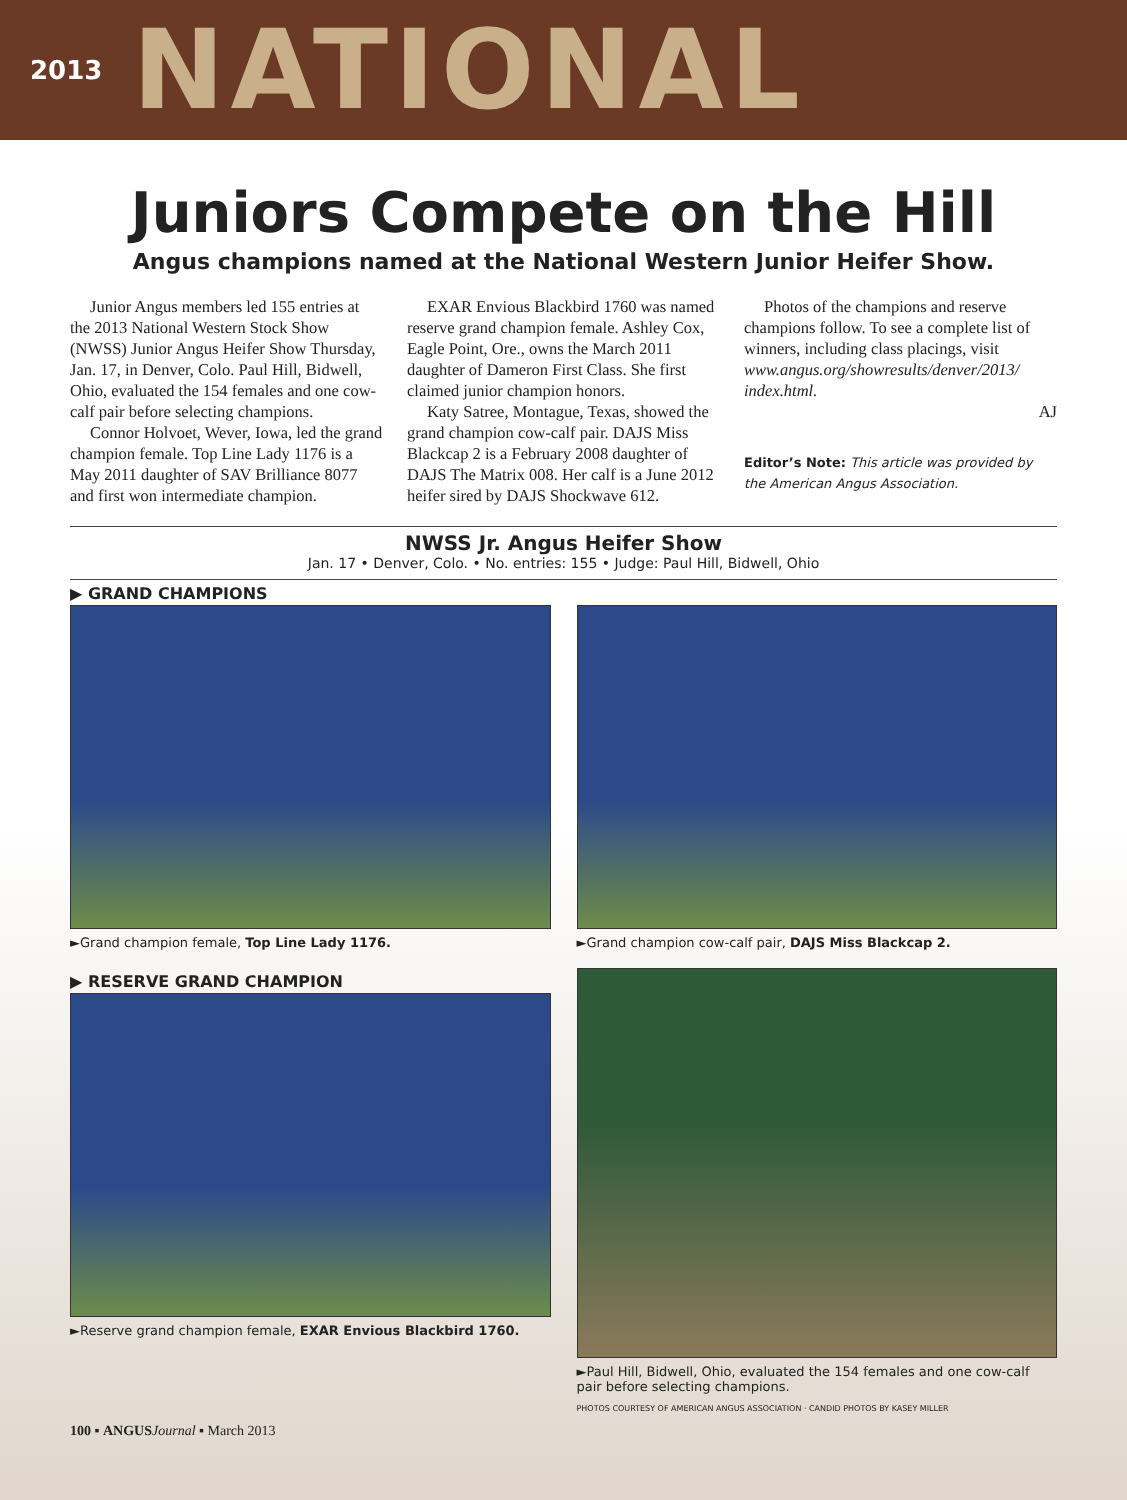2013 NATIONAL
Juniors Compete on the Hill
Angus champions named at the National Western Junior Heifer Show.
Junior Angus members led 155 entries at the 2013 National Western Stock Show (NWSS) Junior Angus Heifer Show Thursday, Jan. 17, in Denver, Colo. Paul Hill, Bidwell, Ohio, evaluated the 154 females and one cow-calf pair before selecting champions.
Connor Holvoet, Wever, Iowa, led the grand champion female. Top Line Lady 1176 is a May 2011 daughter of SAV Brilliance 8077 and first won intermediate champion.
EXAR Envious Blackbird 1760 was named reserve grand champion female. Ashley Cox, Eagle Point, Ore., owns the March 2011 daughter of Dameron First Class. She first claimed junior champion honors.
Katy Satree, Montague, Texas, showed the grand champion cow-calf pair. DAJS Miss Blackcap 2 is a February 2008 daughter of DAJS The Matrix 008. Her calf is a June 2012 heifer sired by DAJS Shockwave 612.
Photos of the champions and reserve champions follow. To see a complete list of winners, including class placings, visit www.angus.org/showresults/denver/2013/ index.html.
AJ
Editor’s Note: This article was provided by the American Angus Association.
NWSS Jr. Angus Heifer Show
Jan. 17 • Denver, Colo. • No. entries: 155 • Judge: Paul Hill, Bidwell, Ohio
▶ GRAND CHAMPIONS
►Grand champion female, Top Line Lady 1176.
►Grand champion cow-calf pair, DAJS Miss Blackcap 2.
▶ RESERVE GRAND CHAMPION
►Reserve grand champion female, EXAR Envious Blackbird 1760.
►Paul Hill, Bidwell, Ohio, evaluated the 154 females and one cow-calf pair before selecting champions.
PHOTOS COURTESY OF AMERICAN ANGUS ASSOCIATION · CANDID PHOTOS BY KASEY MILLER
100 ▪ ANGUS Journal ▪ March 2013